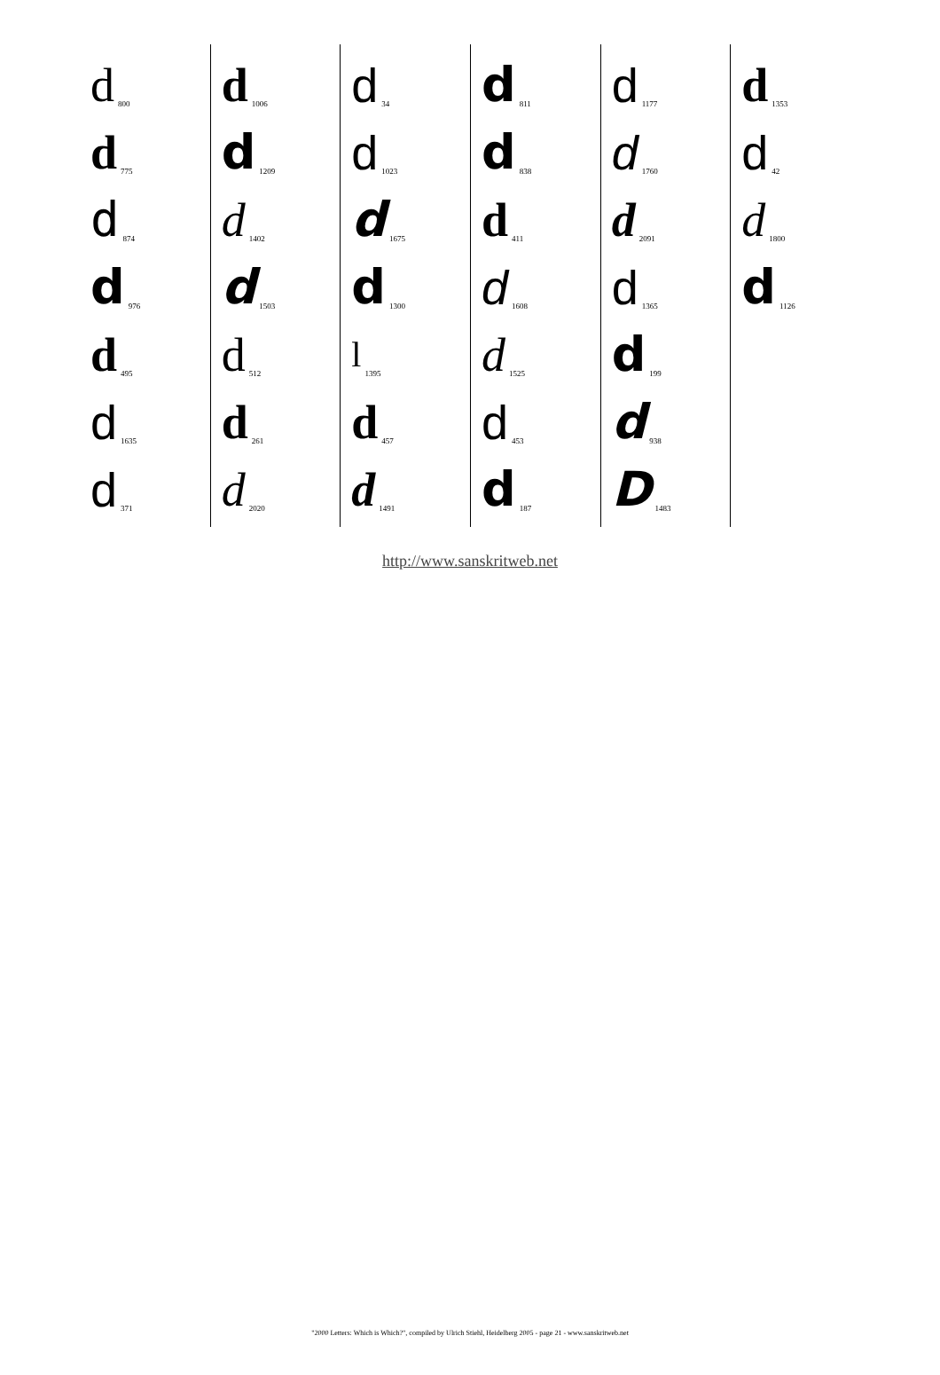d 800
d 775
d 874
d 976
d 495
d 1635
d 371
d 1006
d 1209
d 1402
d 1503
d 512
d 261
d 2020
d 34
d 1023
d 1675
d 1300
l 1395
d 457
d 1491
d 811
d 838
d 411
d 1608
d 1525
d 453
d 187
d 1177
d 1760
d 2091
d 1365
d 199
d 938
D 1483
d 1353
d 42
d 1800
d 1126
http://www.sanskritweb.net
"2000 Letters: Which is Which?", compiled by Ulrich Stiehl, Heidelberg 2005 - page 21 - www.sanskritweb.net